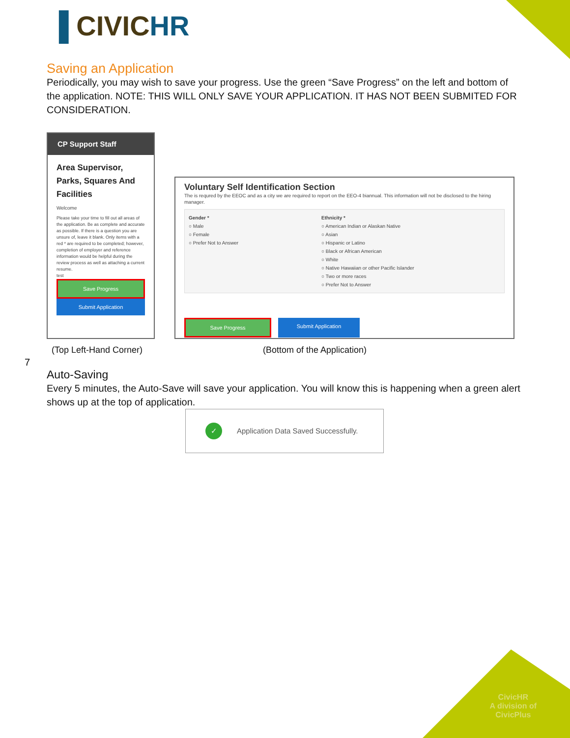▐ CIVICHR
Saving an Application
Periodically, you may wish to save your progress. Use the green “Save Progress” on the left and bottom of the application. NOTE: THIS WILL ONLY SAVE YOUR APPLICATION. IT HAS NOT BEEN SUBMITED FOR CONSIDERATION.
CP Support Staff
Area Supervisor, Parks, Squares And Facilities
Welcome
Please take your time to fill out all areas of the application. Be as complete and accurate as possible. If there is a question you are unsure of, leave it blank. Only items with a red * are required to be completed; however, completion of employer and reference information would be helpful during the review process as well as attaching a current resume.
test
Save Progress
Submit Application
Voluntary Self Identification Section
The is requred by the EEOC and as a city we are required to report on the EEO-4 biannual. This information will not be disclosed to the hiring manager.
Gender *
○ Male
○ Female
○ Prefer Not to Answer
Ethnicity *
○ American Indian or Alaskan Native
○ Asian
○ Hispanic or Latino
○ Black or African American
○ White
○ Native Hawaiian or other Pacific Islander
○ Two or more races
○ Prefer Not to Answer
Save Progress Submit Application
(Top Left-Hand Corner) (Bottom of the Application)
Auto-Saving
Every 5 minutes, the Auto-Save will save your application. You will know this is happening when a green alert shows up at the top of application.
✓ Application Data Saved Successfully.
7
CivicHR
A division of
CivicPlus